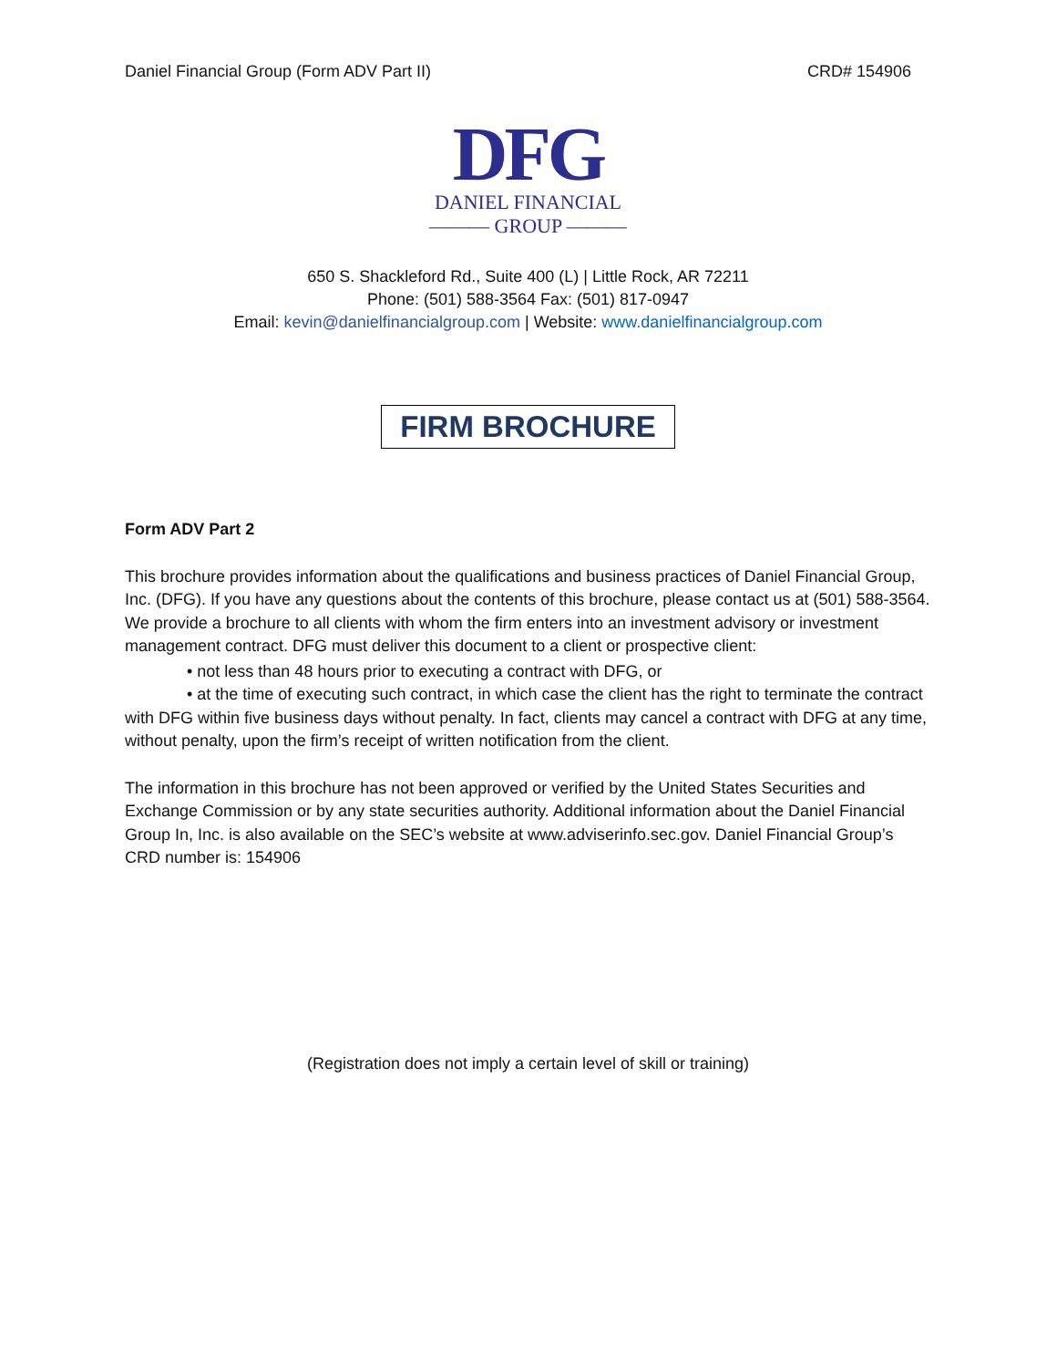Daniel Financial Group (Form ADV Part II) CRD# 154906
DFG
DANIEL FINANCIAL
——— GROUP ———
650 S. Shackleford Rd., Suite 400 (L) | Little Rock, AR 72211
Phone: (501) 588-3564 Fax: (501) 817-0947
Email: kevin@danielfinancialgroup.com | Website: www.danielfinancialgroup.com
FIRM BROCHURE
Form ADV Part 2
This brochure provides information about the qualifications and business practices of Daniel Financial Group, Inc. (DFG). If you have any questions about the contents of this brochure, please contact us at (501) 588-3564. We provide a brochure to all clients with whom the firm enters into an investment advisory or investment management contract. DFG must deliver this document to a client or prospective client:
• not less than 48 hours prior to executing a contract with DFG, or
• at the time of executing such contract, in which case the client has the right to terminate the contract with DFG within five business days without penalty. In fact, clients may cancel a contract with DFG at any time, without penalty, upon the firm’s receipt of written notification from the client.
The information in this brochure has not been approved or verified by the United States Securities and Exchange Commission or by any state securities authority. Additional information about the Daniel Financial Group In, Inc. is also available on the SEC’s website at www.adviserinfo.sec.gov. Daniel Financial Group’s CRD number is: 154906
(Registration does not imply a certain level of skill or training)